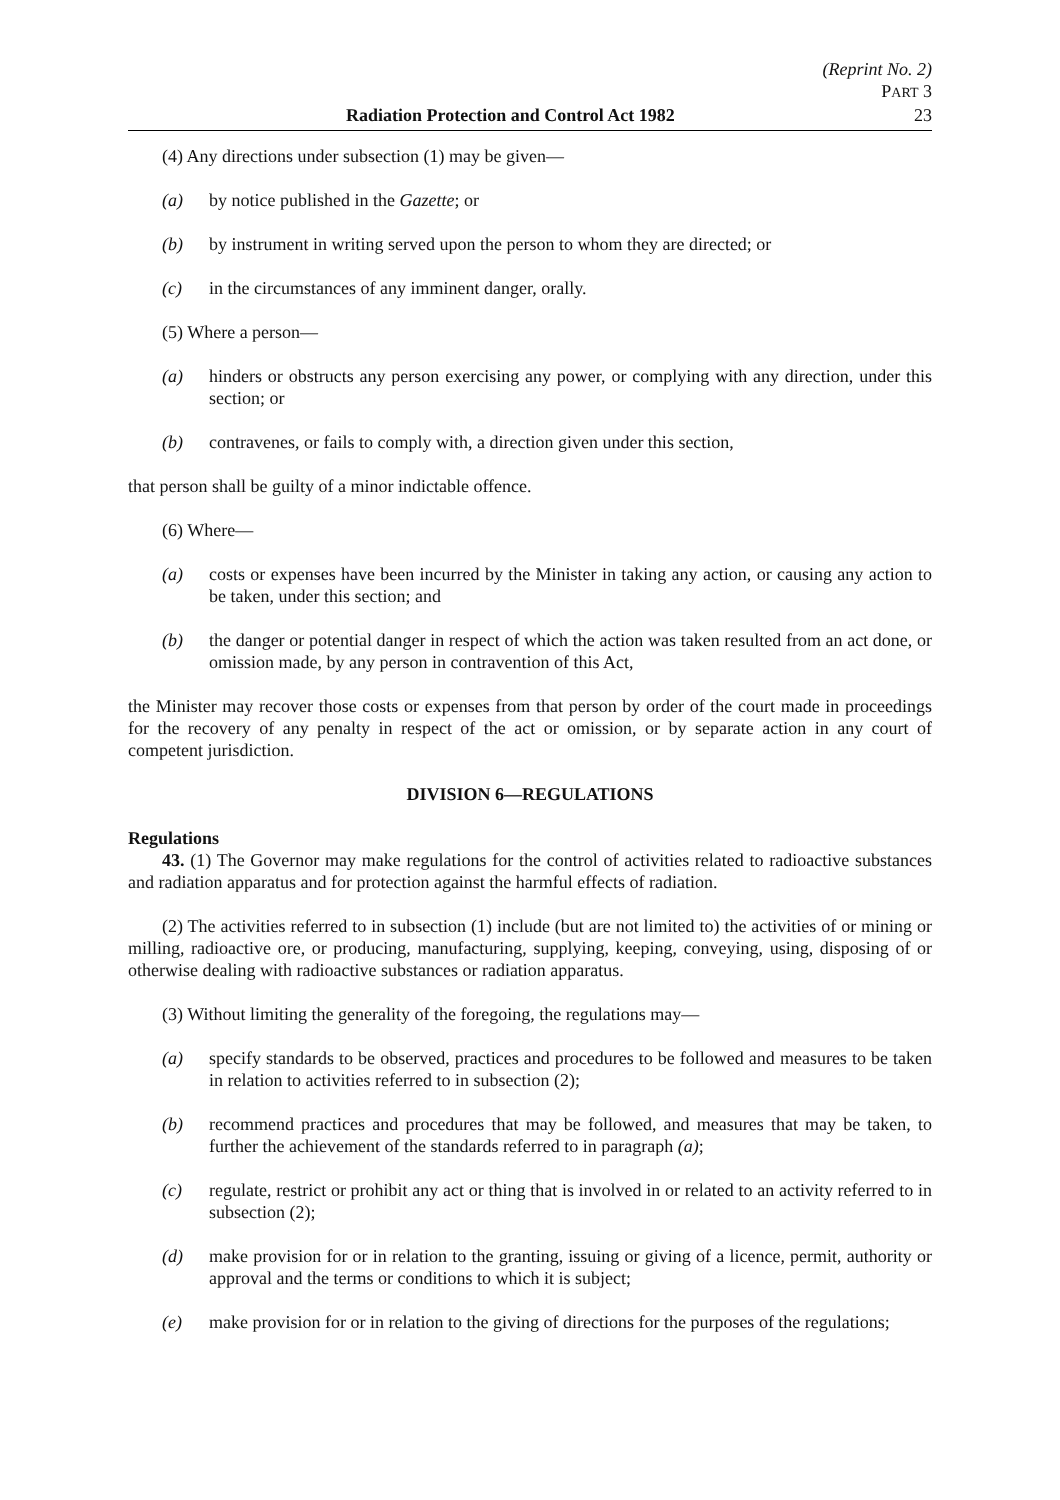(Reprint No. 2)
PART 3
Radiation Protection and Control Act 1982 23
(4) Any directions under subsection (1) may be given—
(a) by notice published in the Gazette; or
(b) by instrument in writing served upon the person to whom they are directed; or
(c) in the circumstances of any imminent danger, orally.
(5) Where a person—
(a) hinders or obstructs any person exercising any power, or complying with any direction, under this section; or
(b) contravenes, or fails to comply with, a direction given under this section,
that person shall be guilty of a minor indictable offence.
(6) Where—
(a) costs or expenses have been incurred by the Minister in taking any action, or causing any action to be taken, under this section; and
(b) the danger or potential danger in respect of which the action was taken resulted from an act done, or omission made, by any person in contravention of this Act,
the Minister may recover those costs or expenses from that person by order of the court made in proceedings for the recovery of any penalty in respect of the act or omission, or by separate action in any court of competent jurisdiction.
DIVISION 6—REGULATIONS
Regulations
43. (1) The Governor may make regulations for the control of activities related to radioactive substances and radiation apparatus and for protection against the harmful effects of radiation.
(2) The activities referred to in subsection (1) include (but are not limited to) the activities of or mining or milling, radioactive ore, or producing, manufacturing, supplying, keeping, conveying, using, disposing of or otherwise dealing with radioactive substances or radiation apparatus.
(3) Without limiting the generality of the foregoing, the regulations may—
(a) specify standards to be observed, practices and procedures to be followed and measures to be taken in relation to activities referred to in subsection (2);
(b) recommend practices and procedures that may be followed, and measures that may be taken, to further the achievement of the standards referred to in paragraph (a);
(c) regulate, restrict or prohibit any act or thing that is involved in or related to an activity referred to in subsection (2);
(d) make provision for or in relation to the granting, issuing or giving of a licence, permit, authority or approval and the terms or conditions to which it is subject;
(e) make provision for or in relation to the giving of directions for the purposes of the regulations;